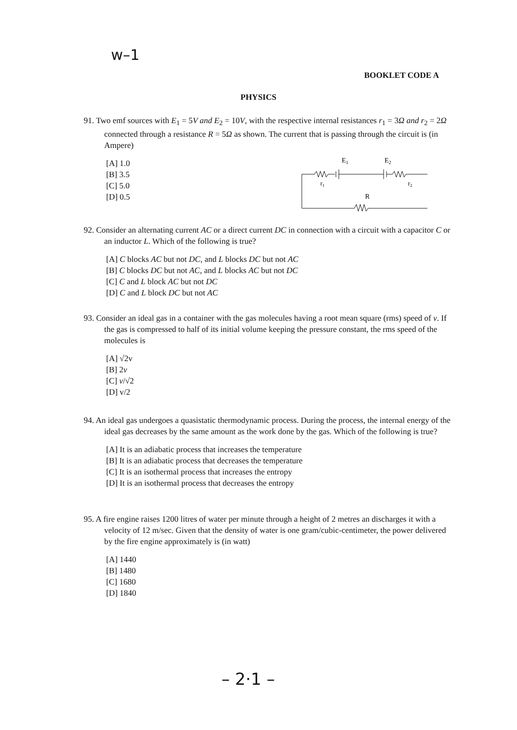w–1
BOOKLET CODE A
PHYSICS
91. Two emf sources with E<sub>1</sub> = 5V and E<sub>2</sub> = 10V, with the respective internal resistances r<sub>1</sub> = 3Ω and r<sub>2</sub> = 2Ω connected through a resistance R = 5Ω as shown. The current that is passing through the circuit is (in Ampere)
[A] 1.0
[B] 3.5
[C] 5.0
[D] 0.5
E1
E2
r1
r2
R
92. Consider an alternating current AC or a direct current DC in connection with a circuit with a capacitor C or an inductor L. Which of the following is true?
[A] C blocks AC but not DC, and L blocks DC but not AC
[B] C blocks DC but not AC, and L blocks AC but not DC
[C] C and L block AC but not DC
[D] C and L block DC but not AC
93. Consider an ideal gas in a container with the gas molecules having a root mean square (rms) speed of v. If the gas is compressed to half of its initial volume keeping the pressure constant, the rms speed of the molecules is
[A] √2v
[B] 2v
[C] v/√2
[D] v/2
94. An ideal gas undergoes a quasistatic thermodynamic process. During the process, the internal energy of the ideal gas decreases by the same amount as the work done by the gas. Which of the following is true?
[A] It is an adiabatic process that increases the temperature
[B] It is an adiabatic process that decreases the temperature
[C] It is an isothermal process that increases the entropy
[D] It is an isothermal process that decreases the entropy
95. A fire engine raises 1200 litres of water per minute through a height of 2 metres an discharges it with a velocity of 12 m/sec. Given that the density of water is one gram/cubic-centimeter, the power delivered by the fire engine approximately is (in watt)
[A] 1440
[B] 1480
[C] 1680
[D] 1840
– 2·1 –